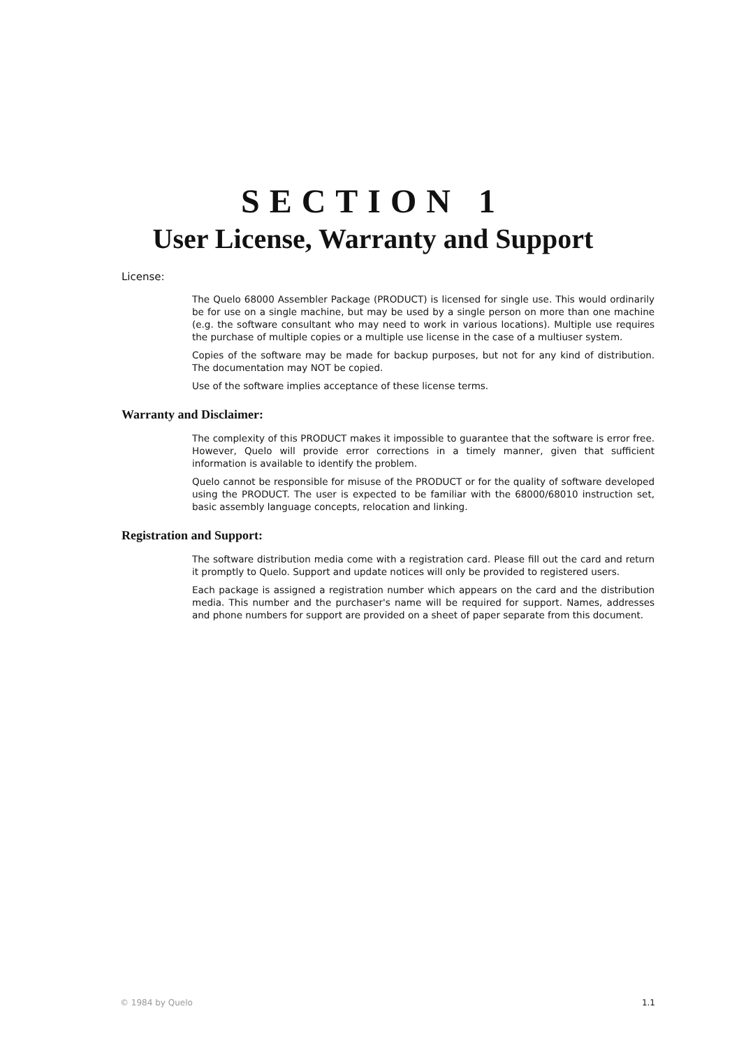SECTION 1
User License, Warranty and Support
License:
The Quelo 68000 Assembler Package (PRODUCT) is licensed for single use. This would ordinarily be for use on a single machine, but may be used by a single person on more than one machine (e.g. the software consultant who may need to work in various locations). Multiple use requires the purchase of multiple copies or a multiple use license in the case of a multiuser system.
Copies of the software may be made for backup purposes, but not for any kind of distribution. The documentation may NOT be copied.
Use of the software implies acceptance of these license terms.
Warranty and Disclaimer:
The complexity of this PRODUCT makes it impossible to guarantee that the software is error free. However, Quelo will provide error corrections in a timely manner, given that sufficient information is available to identify the problem.
Quelo cannot be responsible for misuse of the PRODUCT or for the quality of software developed using the PRODUCT. The user is expected to be familiar with the 68000/68010 instruction set, basic assembly language concepts, relocation and linking.
Registration and Support:
The software distribution media come with a registration card. Please fill out the card and return it promptly to Quelo. Support and update notices will only be provided to registered users.
Each package is assigned a registration number which appears on the card and the distribution media. This number and the purchaser's name will be required for support. Names, addresses and phone numbers for support are provided on a sheet of paper separate from this document.
© 1984 by Quelo 1.1